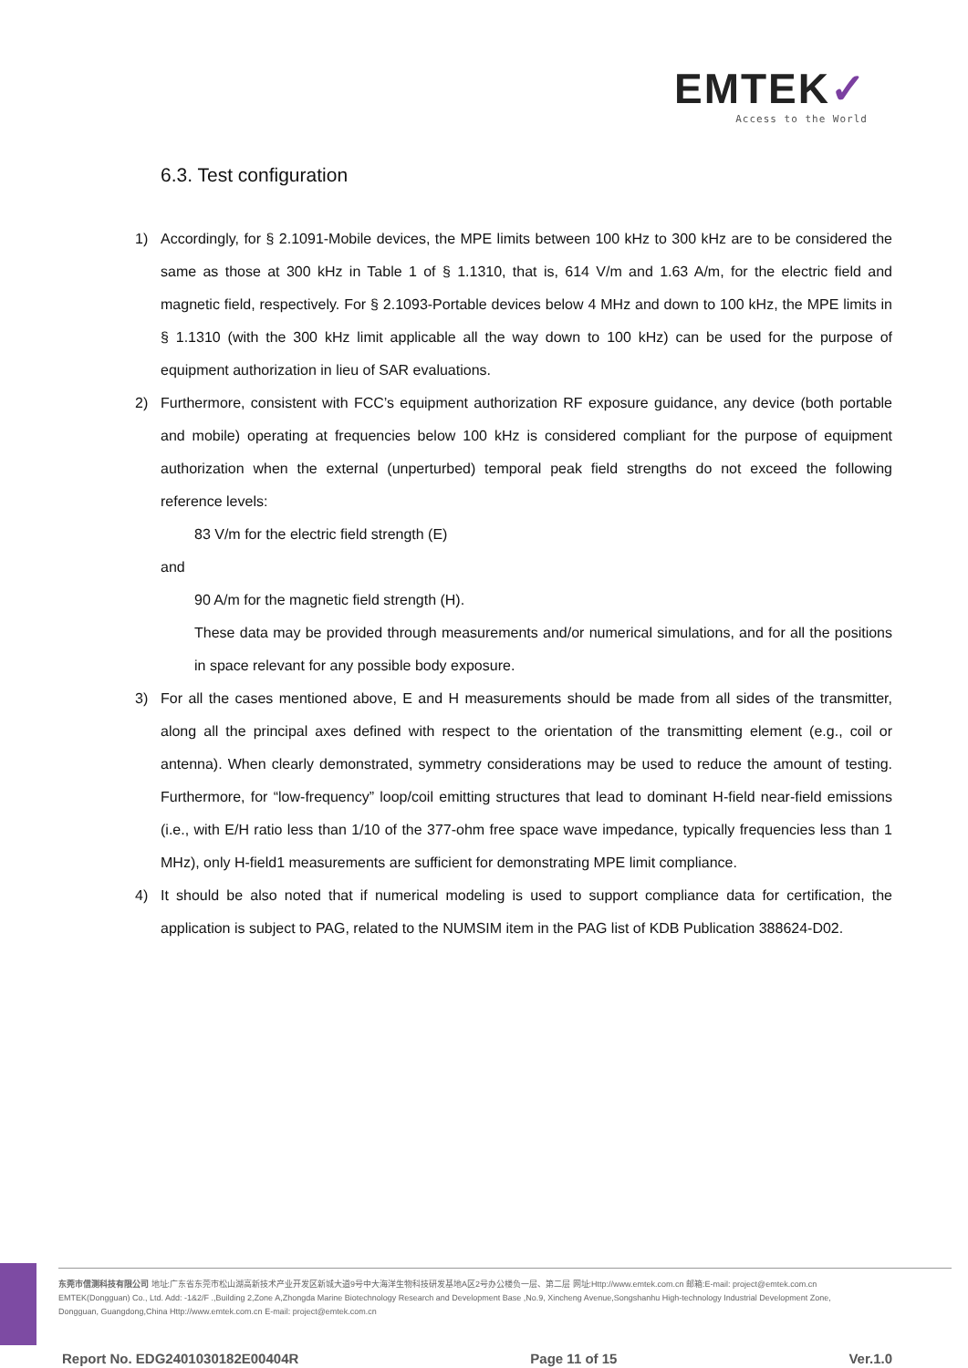EMTEK✓
Access to the World
6.3. Test configuration
1) Accordingly, for § 2.1091-Mobile devices, the MPE limits between 100 kHz to 300 kHz are to be considered the same as those at 300 kHz in Table 1 of § 1.1310, that is, 614 V/m and 1.63 A/m, for the electric field and magnetic field, respectively. For § 2.1093-Portable devices below 4 MHz and down to 100 kHz, the MPE limits in § 1.1310 (with the 300 kHz limit applicable all the way down to 100 kHz) can be used for the purpose of equipment authorization in lieu of SAR evaluations.
2) Furthermore, consistent with FCC’s equipment authorization RF exposure guidance, any device (both portable and mobile) operating at frequencies below 100 kHz is considered compliant for the purpose of equipment authorization when the external (unperturbed) temporal peak field strengths do not exceed the following reference levels:
83 V/m for the electric field strength (E)
and
90 A/m for the magnetic field strength (H).
These data may be provided through measurements and/or numerical simulations, and for all the positions in space relevant for any possible body exposure.
3) For all the cases mentioned above, E and H measurements should be made from all sides of the transmitter, along all the principal axes defined with respect to the orientation of the transmitting element (e.g., coil or antenna). When clearly demonstrated, symmetry considerations may be used to reduce the amount of testing. Furthermore, for “low-frequency” loop/coil emitting structures that lead to dominant H-field near-field emissions (i.e., with E/H ratio less than 1/10 of the 377-ohm free space wave impedance, typically frequencies less than 1 MHz), only H-field1 measurements are sufficient for demonstrating MPE limit compliance.
4) It should be also noted that if numerical modeling is used to support compliance data for certification, the application is subject to PAG, related to the NUMSIM item in the PAG list of KDB Publication 388624-D02.
东莞市信测科技有限公司 地址:广东省东莞市松山湖高新技术产业开发区新城大道9号中大海洋生物科技研发基地A区2号办公楼负一层、第二层 网址:Http://www.emtek.com.cn 邮箱:E-mail: project@emtek.com.cn
EMTEK(Dongguan) Co., Ltd. Add: -1&2/F .,Building 2,Zone A,Zhongda Marine Biotechnology Research and Development Base ,No.9, Xincheng Avenue,Songshanhu High-technology Industrial Development Zone,
Dongguan, Guangdong,China Http://www.emtek.com.cn E-mail: project@emtek.com.cn
Report No. EDG2401030182E00404R Page 11 of 15 Ver.1.0